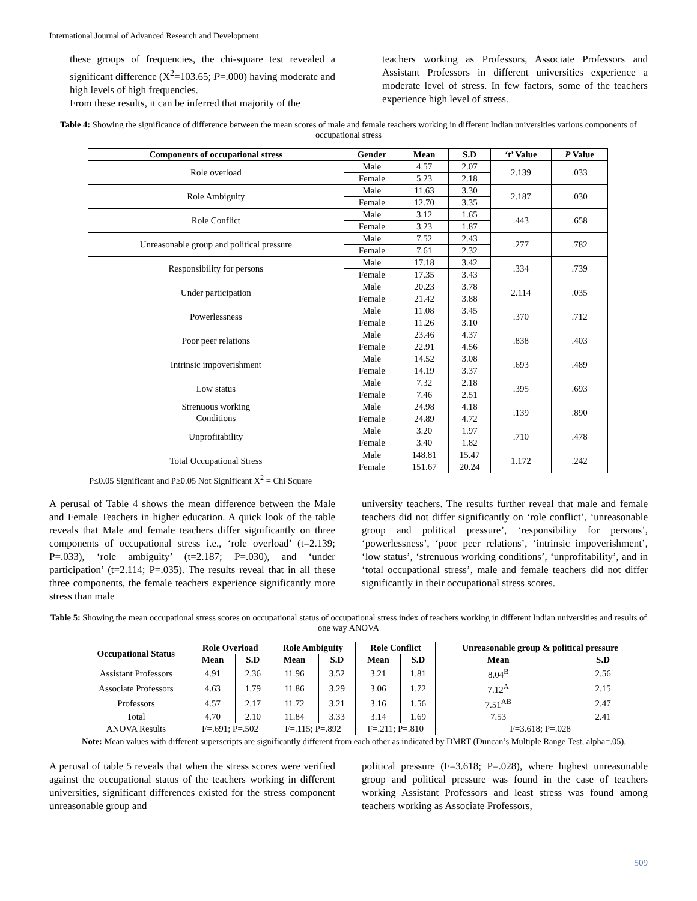International Journal of Advanced Research and Development
these groups of frequencies, the chi-square test revealed a significant difference (X<sup>2</sup>=103.65; P=.000) having moderate and high levels of high frequencies.
From these results, it can be inferred that majority of the
teachers working as Professors, Associate Professors and Assistant Professors in different universities experience a moderate level of stress. In few factors, some of the teachers experience high level of stress.
Table 4: Showing the significance of difference between the mean scores of male and female teachers working in different Indian universities various components of occupational stress
| Components of occupational stress | Gender | Mean | S.D | ‘t’ Value | P Value |
| --- | --- | --- | --- | --- | --- |
| Role overload | Male | 4.57 | 2.07 | 2.139 | .033 |
| | Female | 5.23 | 2.18 | | |
| Role Ambiguity | Male | 11.63 | 3.30 | 2.187 | .030 |
| | Female | 12.70 | 3.35 | | |
| Role Conflict | Male | 3.12 | 1.65 | .443 | .658 |
| | Female | 3.23 | 1.87 | | |
| Unreasonable group and political pressure | Male | 7.52 | 2.43 | .277 | .782 |
| | Female | 7.61 | 2.32 | | |
| Responsibility for persons | Male | 17.18 | 3.42 | .334 | .739 |
| | Female | 17.35 | 3.43 | | |
| Under participation | Male | 20.23 | 3.78 | 2.114 | .035 |
| | Female | 21.42 | 3.88 | | |
| Powerlessness | Male | 11.08 | 3.45 | .370 | .712 |
| | Female | 11.26 | 3.10 | | |
| Poor peer relations | Male | 23.46 | 4.37 | .838 | .403 |
| | Female | 22.91 | 4.56 | | |
| Intrinsic impoverishment | Male | 14.52 | 3.08 | .693 | .489 |
| | Female | 14.19 | 3.37 | | |
| Low status | Male | 7.32 | 2.18 | .395 | .693 |
| | Female | 7.46 | 2.51 | | |
| Strenuous working Conditions | Male | 24.98 | 4.18 | .139 | .890 |
| | Female | 24.89 | 4.72 | | |
| Unprofitability | Male | 3.20 | 1.97 | .710 | .478 |
| | Female | 3.40 | 1.82 | | |
| Total Occupational Stress | Male | 148.81 | 15.47 | 1.172 | .242 |
| | Female | 151.67 | 20.24 | | |
P≤0.05 Significant and P≥0.05 Not Significant X<sup>2</sup> = Chi Square
A perusal of Table 4 shows the mean difference between the Male and Female Teachers in higher education. A quick look of the table reveals that Male and female teachers differ significantly on three components of occupational stress i.e., ‘role overload’ (t=2.139; P=.033), ‘role ambiguity’ (t=2.187; P=.030), and ‘under participation’ (t=2.114; P=.035). The results reveal that in all these three components, the female teachers experience significantly more stress than male
university teachers. The results further reveal that male and female teachers did not differ significantly on ‘role conflict’, ‘unreasonable group and political pressure’, ‘responsibility for persons’, ‘powerlessness’, ‘poor peer relations’, ‘intrinsic impoverishment’, ‘low status’, ‘strenuous working conditions’, ‘unprofitability’, and in ‘total occupational stress’, male and female teachers did not differ significantly in their occupational stress scores.
Table 5: Showing the mean occupational stress scores on occupational status of occupational stress index of teachers working in different Indian universities and results of one way ANOVA
| Occupational Status | Role Overload | | Role Ambiguity | | Role Conflict | | Unreasonable group & political pressure | |
| --- | --- | --- | --- | --- | --- | --- | --- | --- |
| | Mean | S.D | Mean | S.D | Mean | S.D | Mean | S.D |
| Assistant Professors | 4.91 | 2.36 | 11.96 | 3.52 | 3.21 | 1.81 | 8.04<sup>B</sup> | 2.56 |
| Associate Professors | 4.63 | 1.79 | 11.86 | 3.29 | 3.06 | 1.72 | 7.12<sup>A</sup> | 2.15 |
| Professors | 4.57 | 2.17 | 11.72 | 3.21 | 3.16 | 1.56 | 7.51<sup>AB</sup> | 2.47 |
| Total | 4.70 | 2.10 | 11.84 | 3.33 | 3.14 | 1.69 | 7.53 | 2.41 |
| ANOVA Results | F=.691; P=.502 | | F=.115; P=.892 | | F=.211; P=.810 | | F=3.618; P=.028 | |
Note: Mean values with different superscripts are significantly different from each other as indicated by DMRT (Duncan’s Multiple Range Test, alpha=.05).
A perusal of table 5 reveals that when the stress scores were verified against the occupational status of the teachers working in different universities, significant differences existed for the stress component unreasonable group and
political pressure (F=3.618; P=.028), where highest unreasonable group and political pressure was found in the case of teachers working Assistant Professors and least stress was found among teachers working as Associate Professors,
509